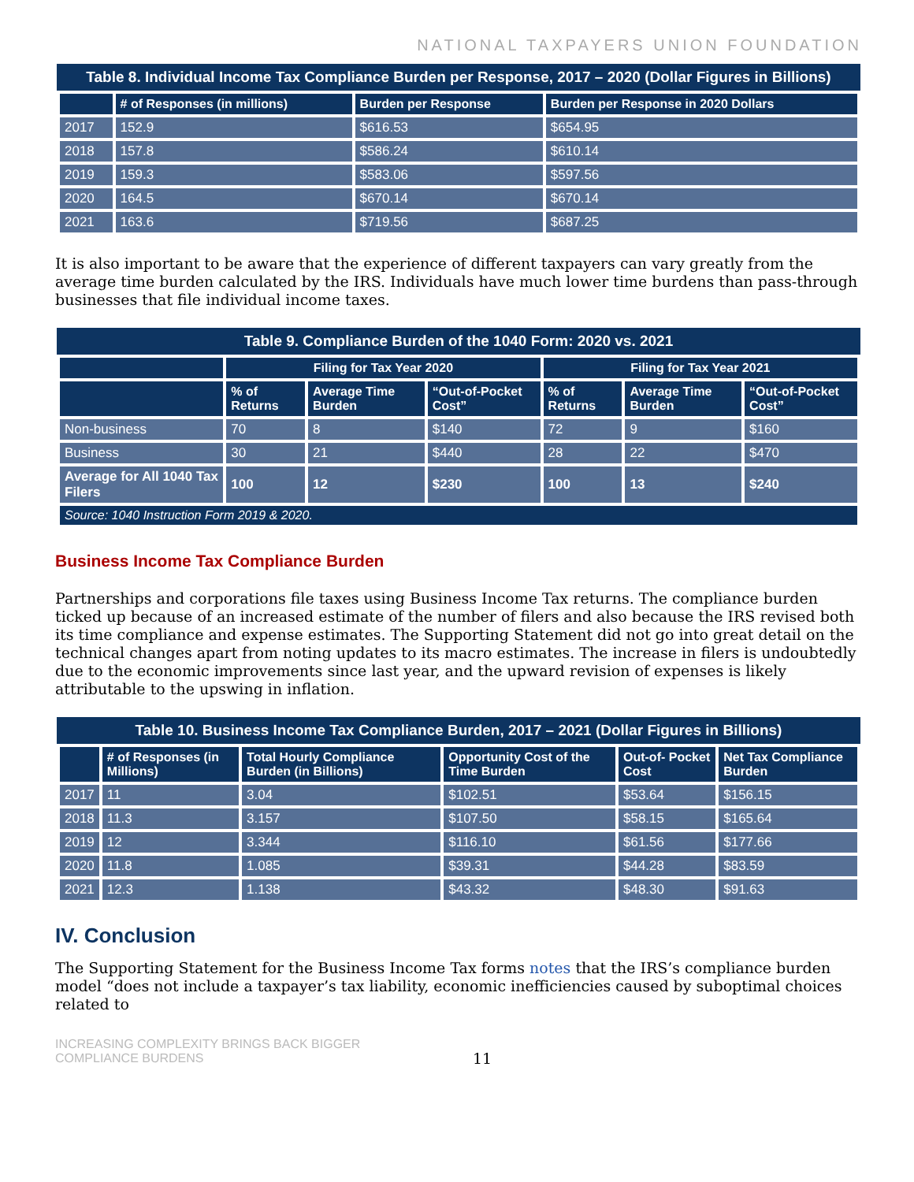NATIONAL TAXPAYERS UNION FOUNDATION
Table 8. Individual Income Tax Compliance Burden per Response, 2017 – 2020 (Dollar Figures in Billions)
| | # of Responses (in millions) | Burden per Response | Burden per Response in 2020 Dollars |
| --- | --- | --- | --- |
| 2017 | 152.9 | $616.53 | $654.95 |
| 2018 | 157.8 | $586.24 | $610.14 |
| 2019 | 159.3 | $583.06 | $597.56 |
| 2020 | 164.5 | $670.14 | $670.14 |
| 2021 | 163.6 | $719.56 | $687.25 |
It is also important to be aware that the experience of different taxpayers can vary greatly from the average time burden calculated by the IRS. Individuals have much lower time burdens than pass-through businesses that file individual income taxes.
Table 9. Compliance Burden of the 1040 Form: 2020 vs. 2021
| | Filing for Tax Year 2020 | | | Filing for Tax Year 2021 | | |
| --- | --- | --- | --- | --- | --- | --- |
| | % of Returns | Average Time Burden | “Out-of-Pocket Cost” | % of Returns | Average Time Burden | “Out-of-Pocket Cost” |
| Non-business | 70 | 8 | $140 | 72 | 9 | $160 |
| Business | 30 | 21 | $440 | 28 | 22 | $470 |
| Average for All 1040 Tax Filers | 100 | 12 | $230 | 100 | 13 | $240 |
| Source: 1040 Instruction Form 2019 & 2020. | | | | | | |
Business Income Tax Compliance Burden
Partnerships and corporations file taxes using Business Income Tax returns. The compliance burden ticked up because of an increased estimate of the number of filers and also because the IRS revised both its time compliance and expense estimates. The Supporting Statement did not go into great detail on the technical changes apart from noting updates to its macro estimates. The increase in filers is undoubtedly due to the economic improvements since last year, and the upward revision of expenses is likely attributable to the upswing in inflation.
Table 10. Business Income Tax Compliance Burden, 2017 – 2021 (Dollar Figures in Billions)
| | # of Responses (in Millions) | Total Hourly Compliance Burden (in Billions) | Opportunity Cost of the Time Burden | Out-of- Pocket Cost | Net Tax Compliance Burden |
| --- | --- | --- | --- | --- | --- |
| 2017 | 11 | 3.04 | $102.51 | $53.64 | $156.15 |
| 2018 | 11.3 | 3.157 | $107.50 | $58.15 | $165.64 |
| 2019 | 12 | 3.344 | $116.10 | $61.56 | $177.66 |
| 2020 | 11.8 | 1.085 | $39.31 | $44.28 | $83.59 |
| 2021 | 12.3 | 1.138 | $43.32 | $48.30 | $91.63 |
IV. Conclusion
The Supporting Statement for the Business Income Tax forms notes that the IRS’s compliance burden model “does not include a taxpayer’s tax liability, economic inefficiencies caused by suboptimal choices related to
INCREASING COMPLEXITY BRINGS BACK BIGGER
COMPLIANCE BURDENS
11